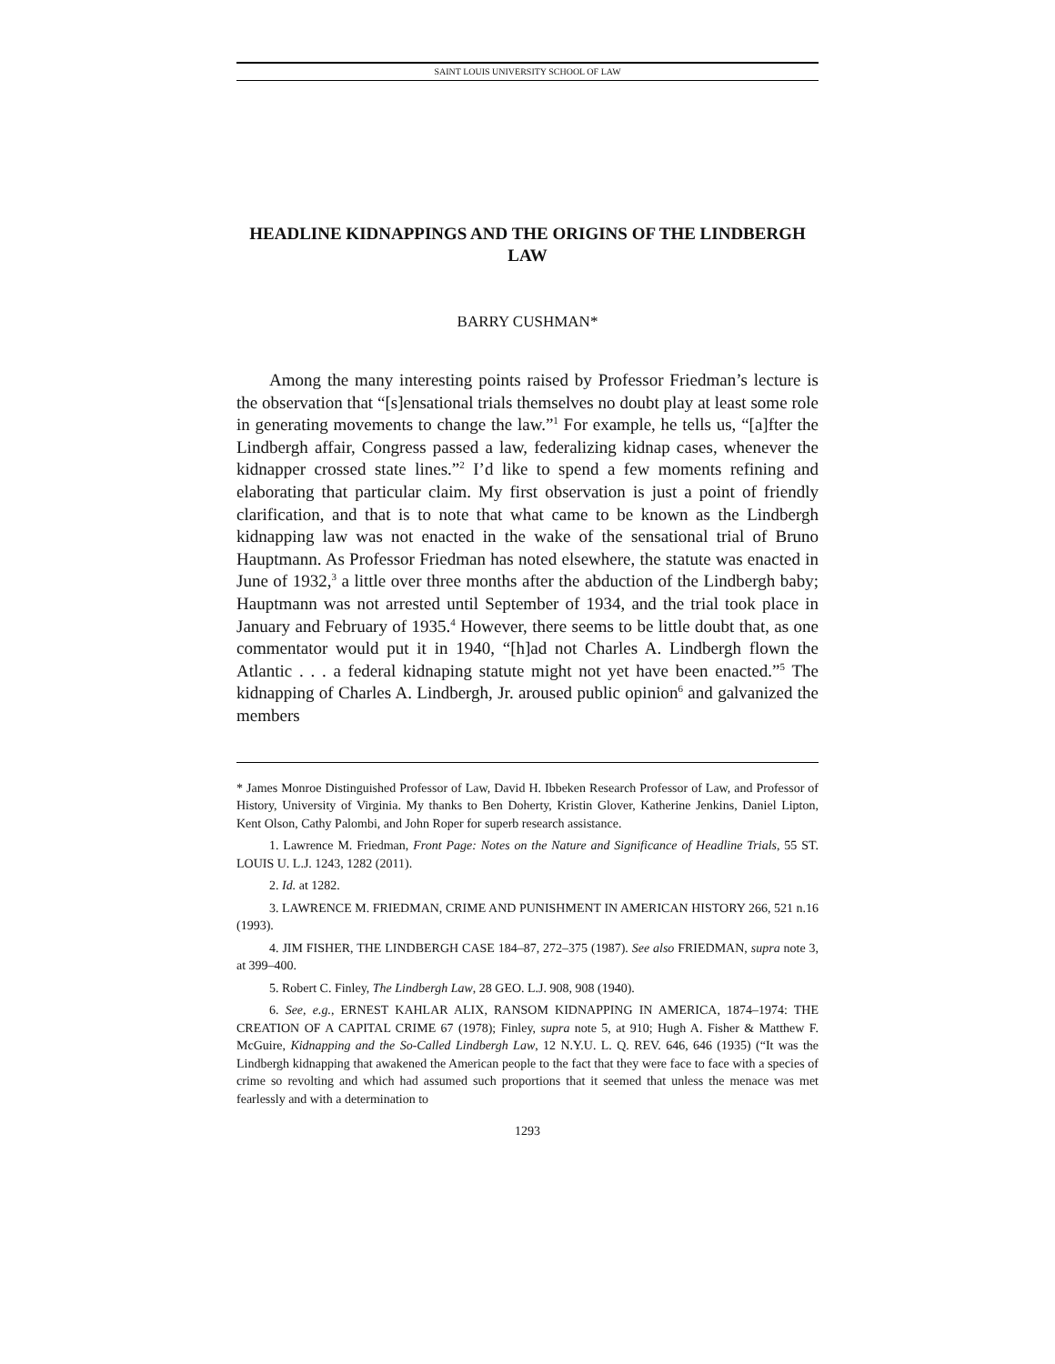SAINT LOUIS UNIVERSITY SCHOOL OF LAW
HEADLINE KIDNAPPINGS AND THE ORIGINS OF THE LINDBERGH LAW
BARRY CUSHMAN*
Among the many interesting points raised by Professor Friedman’s lecture is the observation that “[s]ensational trials themselves no doubt play at least some role in generating movements to change the law.”<sup>1</sup> For example, he tells us, “[a]fter the Lindbergh affair, Congress passed a law, federalizing kidnap cases, whenever the kidnapper crossed state lines.”<sup>2</sup> I’d like to spend a few moments refining and elaborating that particular claim. My first observation is just a point of friendly clarification, and that is to note that what came to be known as the Lindbergh kidnapping law was not enacted in the wake of the sensational trial of Bruno Hauptmann. As Professor Friedman has noted elsewhere, the statute was enacted in June of 1932,<sup>3</sup> a little over three months after the abduction of the Lindbergh baby; Hauptmann was not arrested until September of 1934, and the trial took place in January and February of 1935.<sup>4</sup> However, there seems to be little doubt that, as one commentator would put it in 1940, “[h]ad not Charles A. Lindbergh flown the Atlantic . . . a federal kidnaping statute might not yet have been enacted.”<sup>5</sup> The kidnapping of Charles A. Lindbergh, Jr. aroused public opinion<sup>6</sup> and galvanized the members
* James Monroe Distinguished Professor of Law, David H. Ibbeken Research Professor of Law, and Professor of History, University of Virginia. My thanks to Ben Doherty, Kristin Glover, Katherine Jenkins, Daniel Lipton, Kent Olson, Cathy Palombi, and John Roper for superb research assistance.
1. Lawrence M. Friedman, Front Page: Notes on the Nature and Significance of Headline Trials, 55 ST. LOUIS U. L.J. 1243, 1282 (2011).
2. Id. at 1282.
3. LAWRENCE M. FRIEDMAN, CRIME AND PUNISHMENT IN AMERICAN HISTORY 266, 521 n.16 (1993).
4. JIM FISHER, THE LINDBERGH CASE 184–87, 272–375 (1987). See also FRIEDMAN, supra note 3, at 399–400.
5. Robert C. Finley, The Lindbergh Law, 28 GEO. L.J. 908, 908 (1940).
6. See, e.g., ERNEST KAHLAR ALIX, RANSOM KIDNAPPING IN AMERICA, 1874–1974: THE CREATION OF A CAPITAL CRIME 67 (1978); Finley, supra note 5, at 910; Hugh A. Fisher & Matthew F. McGuire, Kidnapping and the So-Called Lindbergh Law, 12 N.Y.U. L. Q. REV. 646, 646 (1935) (“It was the Lindbergh kidnapping that awakened the American people to the fact that they were face to face with a species of crime so revolting and which had assumed such proportions that it seemed that unless the menace was met fearlessly and with a determination to
1293